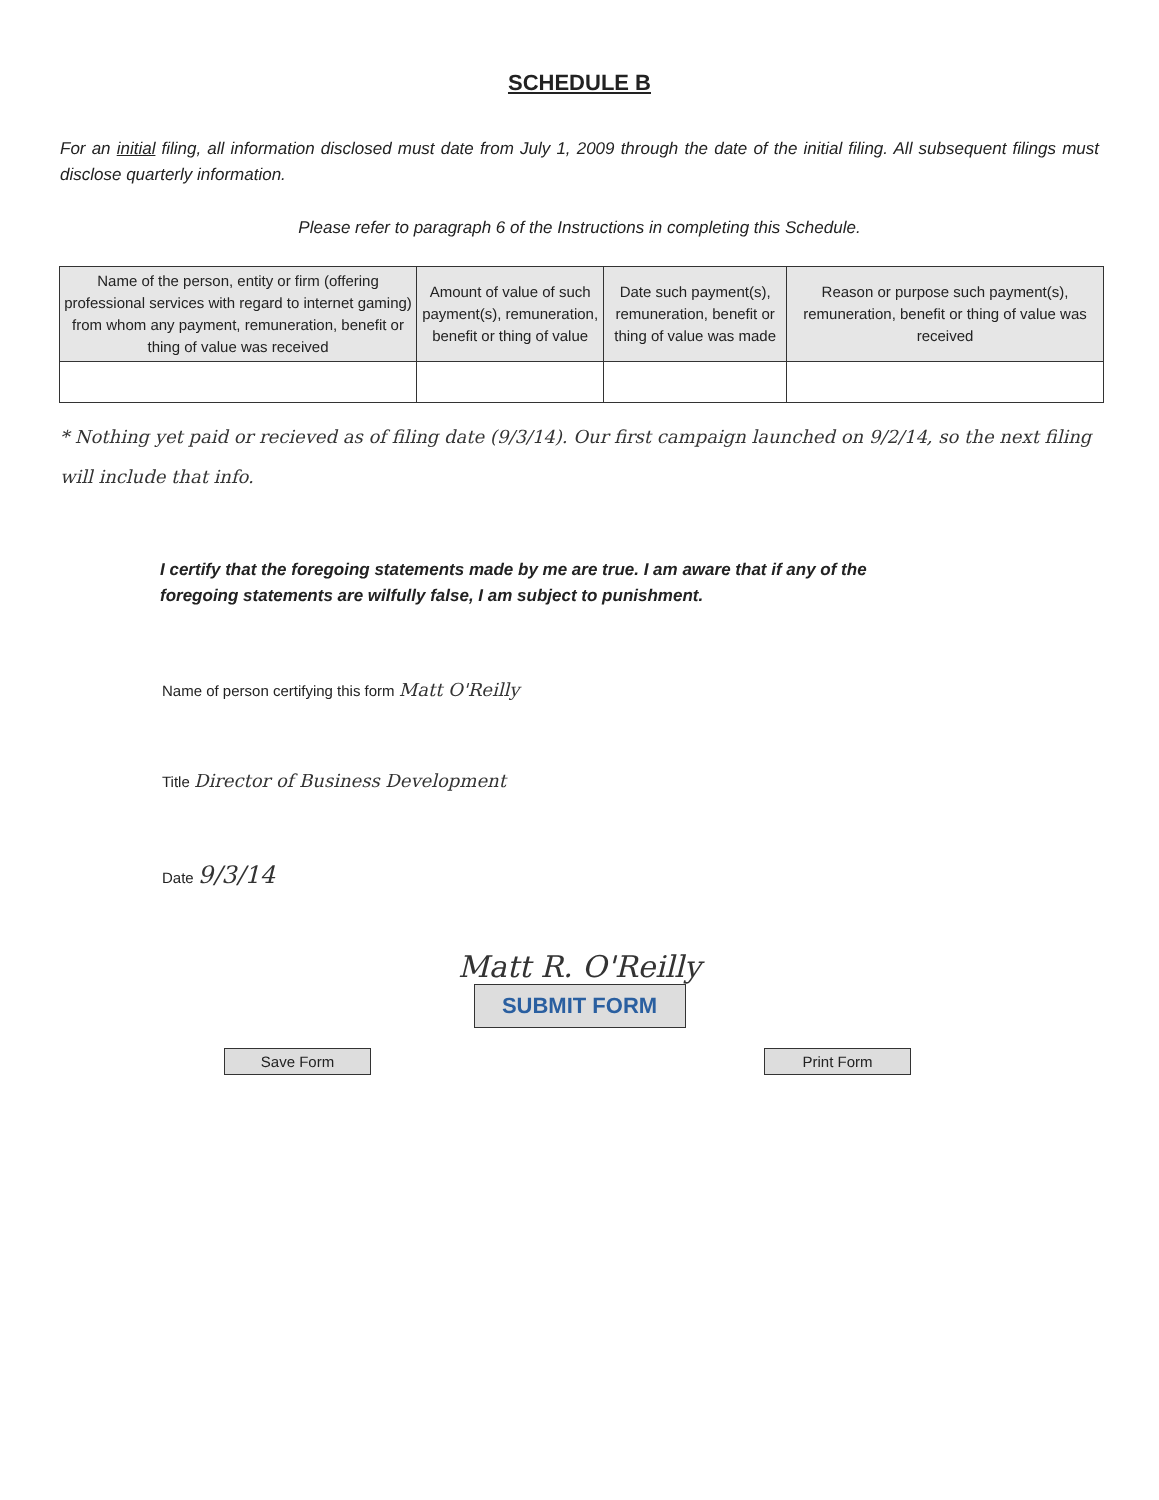SCHEDULE B
For an initial filing, all information disclosed must date from July 1, 2009 through the date of the initial filing. All subsequent filings must disclose quarterly information.
Please refer to paragraph 6 of the Instructions in completing this Schedule.
| Name of the person, entity or firm (offering professional services with regard to internet gaming) from whom any payment, remuneration, benefit or thing of value was received | Amount of value of such payment(s), remuneration, benefit or thing of value | Date such payment(s), remuneration, benefit or thing of value was made | Reason or purpose such payment(s), remuneration, benefit or thing of value was received |
| --- | --- | --- | --- |
* Nothing yet paid or recieved as of filing date (9/3/14). Our first campaign launched on 9/2/14, so the next filing will include that info.
I certify that the foregoing statements made by me are true. I am aware that if any of the foregoing statements are wilfully false, I am subject to punishment.
Name of person certifying this form Matt O'Reilly
Title Director of Business Development
Date 9/3/14
Matt R. O'Reilly
SUBMIT FORM
Save Form Print Form